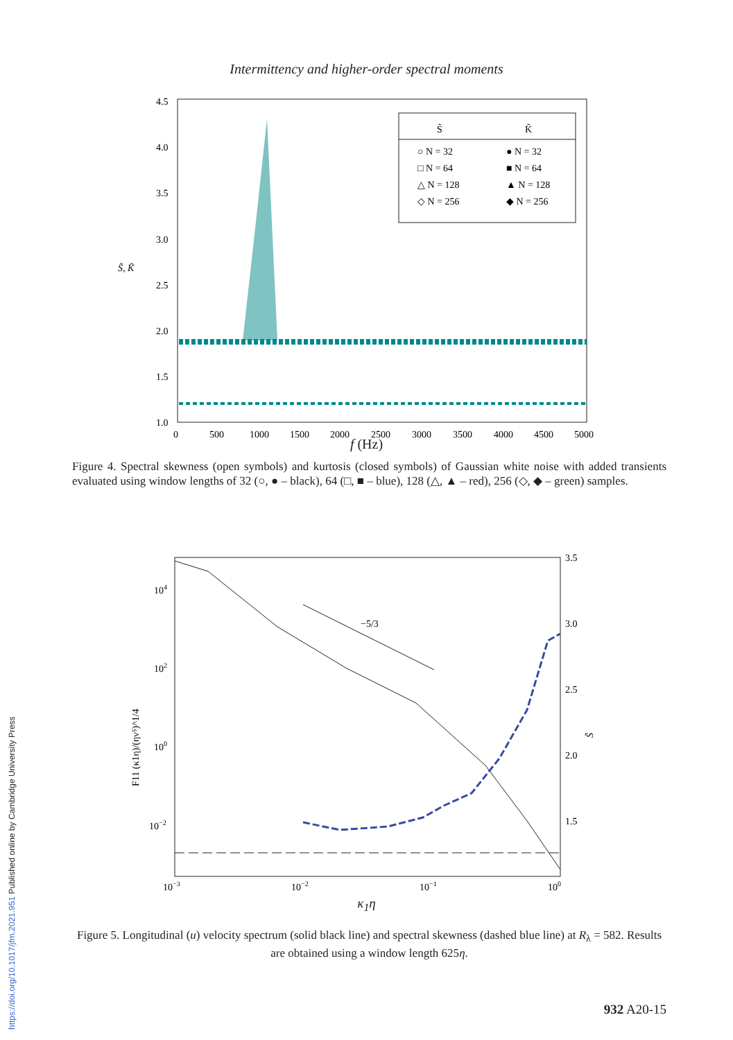Intermittency and higher-order spectral moments
4.5
4.0
3.5
3.0
2.5
2.0
1.5
1.0
0
500
1000
1500
2000
2500
3000
3500
4000
4500
5000
S̃, K̃
S̃
K̃
○ N = 32
● N = 32
□ N = 64
■ N = 64
△ N = 128
▲ N = 128
◇ N = 256
◆ N = 256
f (Hz)
Figure 4. Spectral skewness (open symbols) and kurtosis (closed symbols) of Gaussian white noise with added transients evaluated using window lengths of 32 (○, ● – black), 64 (□, ■ – blue), 128 (△, ▲ – red), 256 (◇, ◆ – green) samples.
104
102
100
10−2
3.5
3.0
2.5
2.0
1.5
10−3
10−2
10−1
100
−5/3
F11 (κ1η)/(ην⁵)^1/4
S̃
κ<sub>1</sub>η
Figure 5. Longitudinal (u) velocity spectrum (solid black line) and spectral skewness (dashed blue line) at R<sub>λ</sub> = 582. Results are obtained using a window length 625η.
932 A20-15
https://doi.org/10.1017/jfm.2021.951 Published online by Cambridge University Press